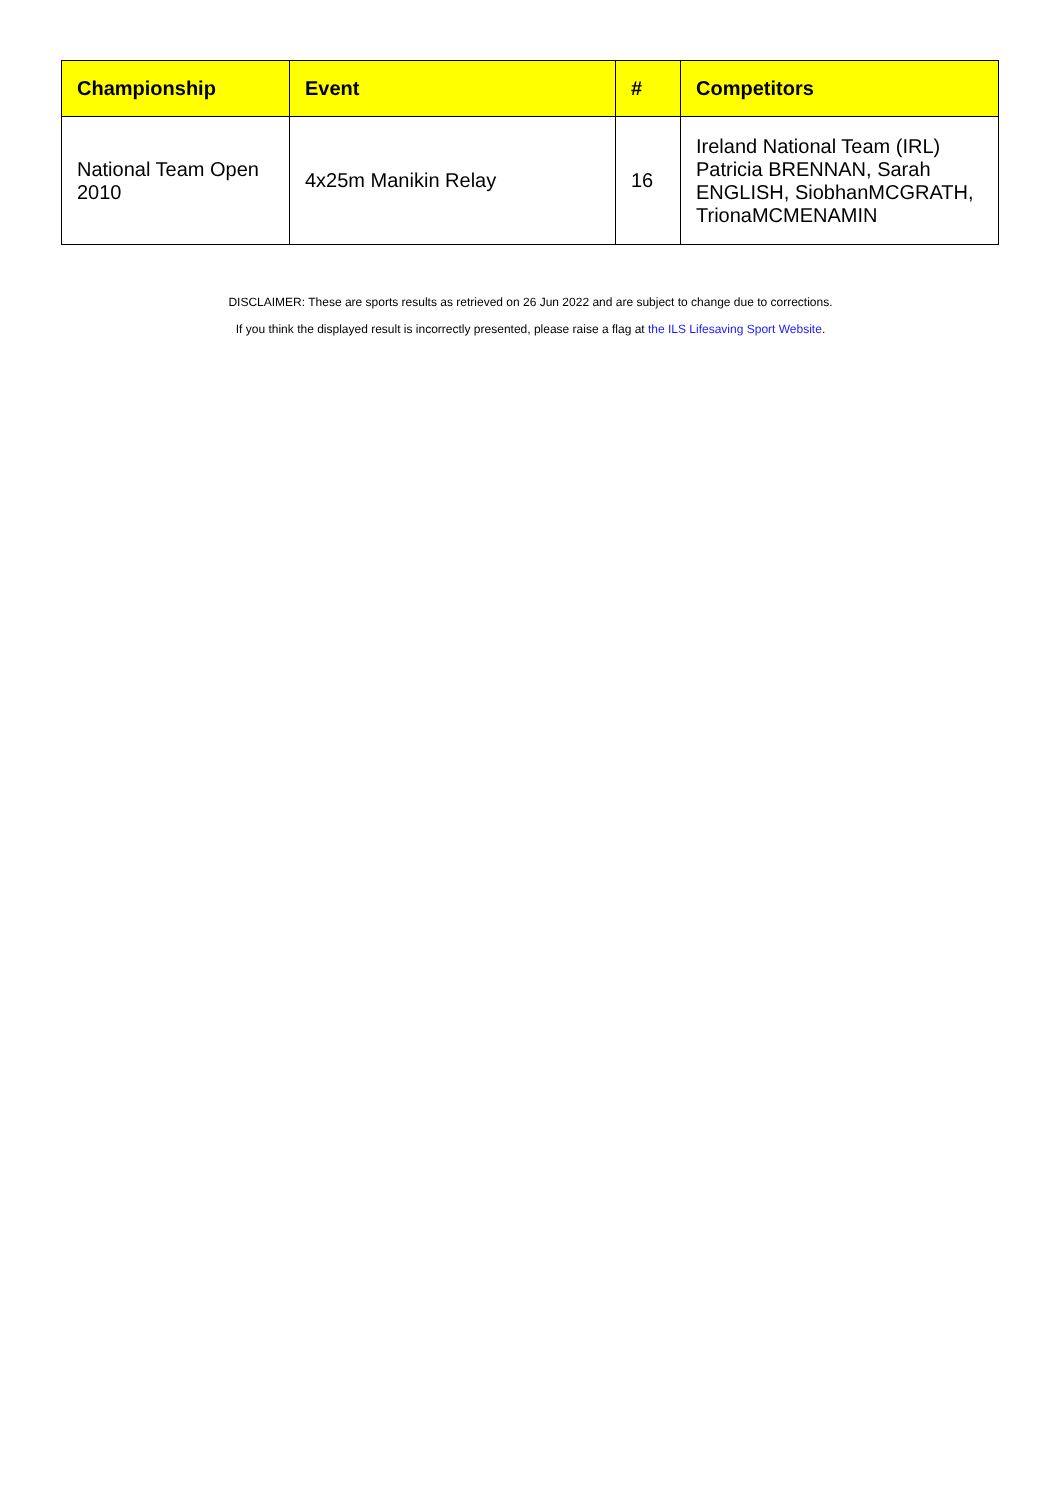| Championship | Event | # | Competitors |
| --- | --- | --- | --- |
| National Team Open 2010 | 4x25m Manikin Relay | 16 | Ireland National Team (IRL) Patricia BRENNAN, Sarah ENGLISH, SiobhanMCGRATH, TrionaMCMENAMIN |
DISCLAIMER: These are sports results as retrieved on 26 Jun 2022 and are subject to change due to corrections.
If you think the displayed result is incorrectly presented, please raise a flag at the ILS Lifesaving Sport Website.